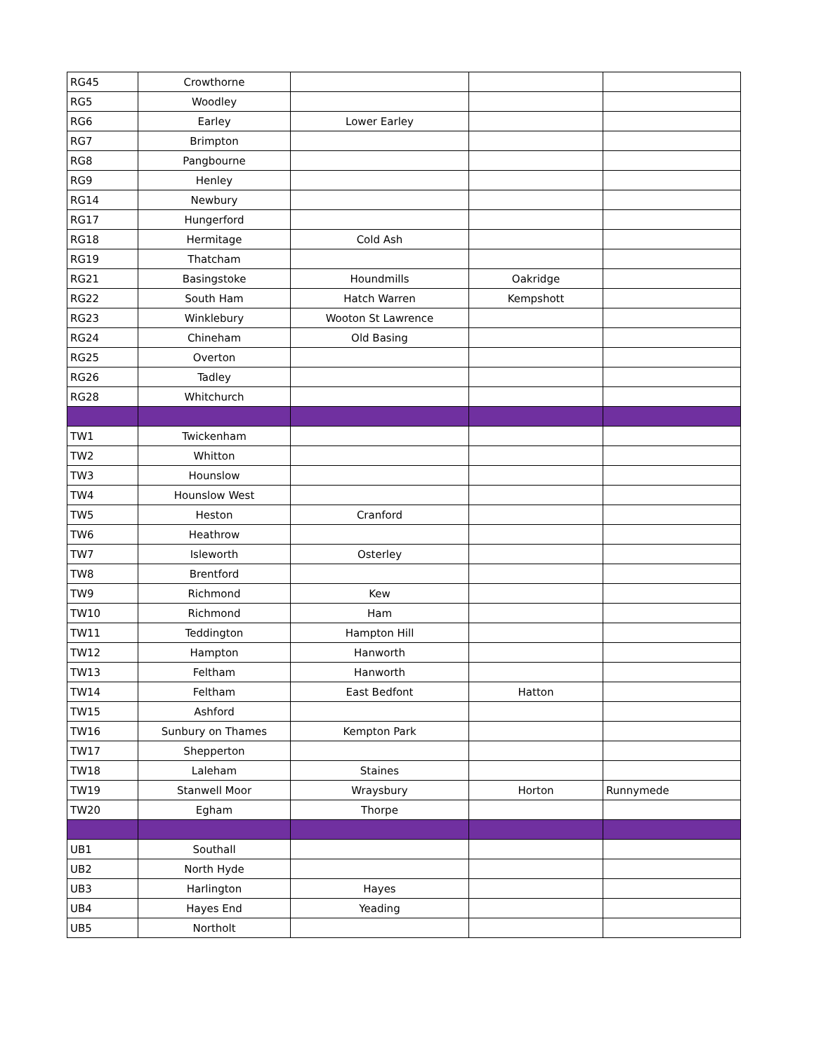| RG45 | Crowthorne | | | |
| RG5 | Woodley | | | |
| RG6 | Earley | Lower Earley | | |
| RG7 | Brimpton | | | |
| RG8 | Pangbourne | | | |
| RG9 | Henley | | | |
| RG14 | Newbury | | | |
| RG17 | Hungerford | | | |
| RG18 | Hermitage | Cold Ash | | |
| RG19 | Thatcham | | | |
| RG21 | Basingstoke | Houndmills | Oakridge | |
| RG22 | South Ham | Hatch Warren | Kempshott | |
| RG23 | Winklebury | Wooton St Lawrence | | |
| RG24 | Chineham | Old Basing | | |
| RG25 | Overton | | | |
| RG26 | Tadley | | | |
| RG28 | Whitchurch | | | |
| TW1 | Twickenham | | | |
| TW2 | Whitton | | | |
| TW3 | Hounslow | | | |
| TW4 | Hounslow West | | | |
| TW5 | Heston | Cranford | | |
| TW6 | Heathrow | | | |
| TW7 | Isleworth | Osterley | | |
| TW8 | Brentford | | | |
| TW9 | Richmond | Kew | | |
| TW10 | Richmond | Ham | | |
| TW11 | Teddington | Hampton Hill | | |
| TW12 | Hampton | Hanworth | | |
| TW13 | Feltham | Hanworth | | |
| TW14 | Feltham | East Bedfont | Hatton | |
| TW15 | Ashford | | | |
| TW16 | Sunbury on Thames | Kempton Park | | |
| TW17 | Shepperton | | | |
| TW18 | Laleham | Staines | | |
| TW19 | Stanwell Moor | Wraysbury | Horton | Runnymede |
| TW20 | Egham | Thorpe | | |
| UB1 | Southall | | | |
| UB2 | North Hyde | | | |
| UB3 | Harlington | Hayes | | |
| UB4 | Hayes End | Yeading | | |
| UB5 | Northolt | | | |